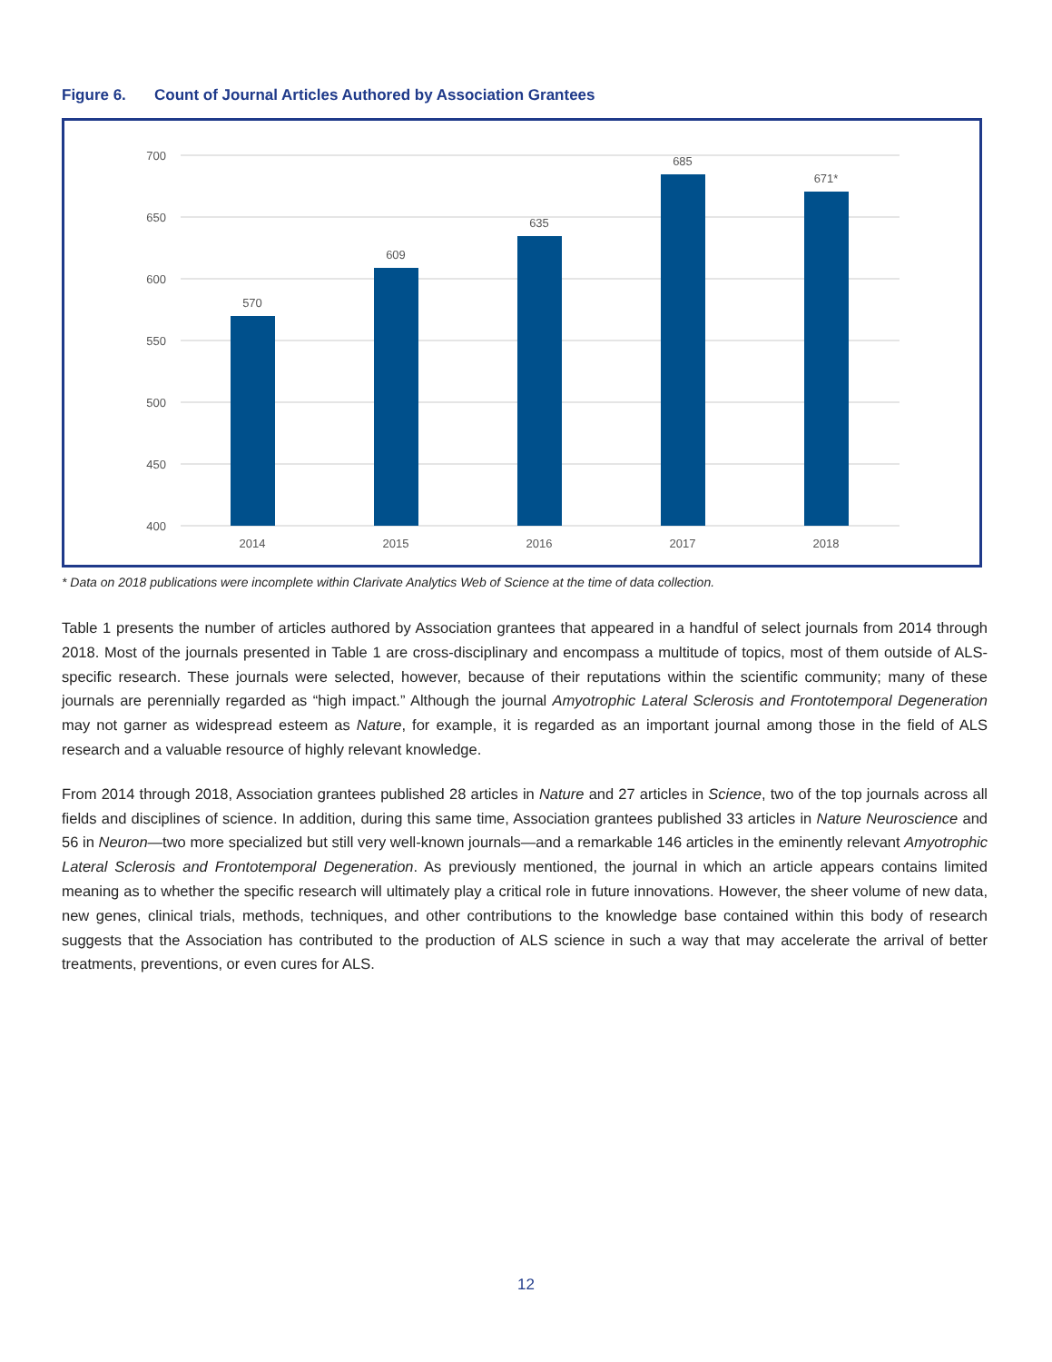Figure 6. Count of Journal Articles Authored by Association Grantees
700
650
600
550
500
450
400
570
609
635
685
671*
2014
2015
2016
2017
2018
* Data on 2018 publications were incomplete within Clarivate Analytics Web of Science at the time of data collection.
Table 1 presents the number of articles authored by Association grantees that appeared in a handful of select journals from 2014 through 2018. Most of the journals presented in Table 1 are cross-disciplinary and encompass a multitude of topics, most of them outside of ALS-specific research. These journals were selected, however, because of their reputations within the scientific community; many of these journals are perennially regarded as “high impact.” Although the journal Amyotrophic Lateral Sclerosis and Frontotemporal Degeneration may not garner as widespread esteem as Nature, for example, it is regarded as an important journal among those in the field of ALS research and a valuable resource of highly relevant knowledge.
From 2014 through 2018, Association grantees published 28 articles in Nature and 27 articles in Science, two of the top journals across all fields and disciplines of science. In addition, during this same time, Association grantees published 33 articles in Nature Neuroscience and 56 in Neuron—two more specialized but still very well-known journals—and a remarkable 146 articles in the eminently relevant Amyotrophic Lateral Sclerosis and Frontotemporal Degeneration. As previously mentioned, the journal in which an article appears contains limited meaning as to whether the specific research will ultimately play a critical role in future innovations. However, the sheer volume of new data, new genes, clinical trials, methods, techniques, and other contributions to the knowledge base contained within this body of research suggests that the Association has contributed to the production of ALS science in such a way that may accelerate the arrival of better treatments, preventions, or even cures for ALS.
12